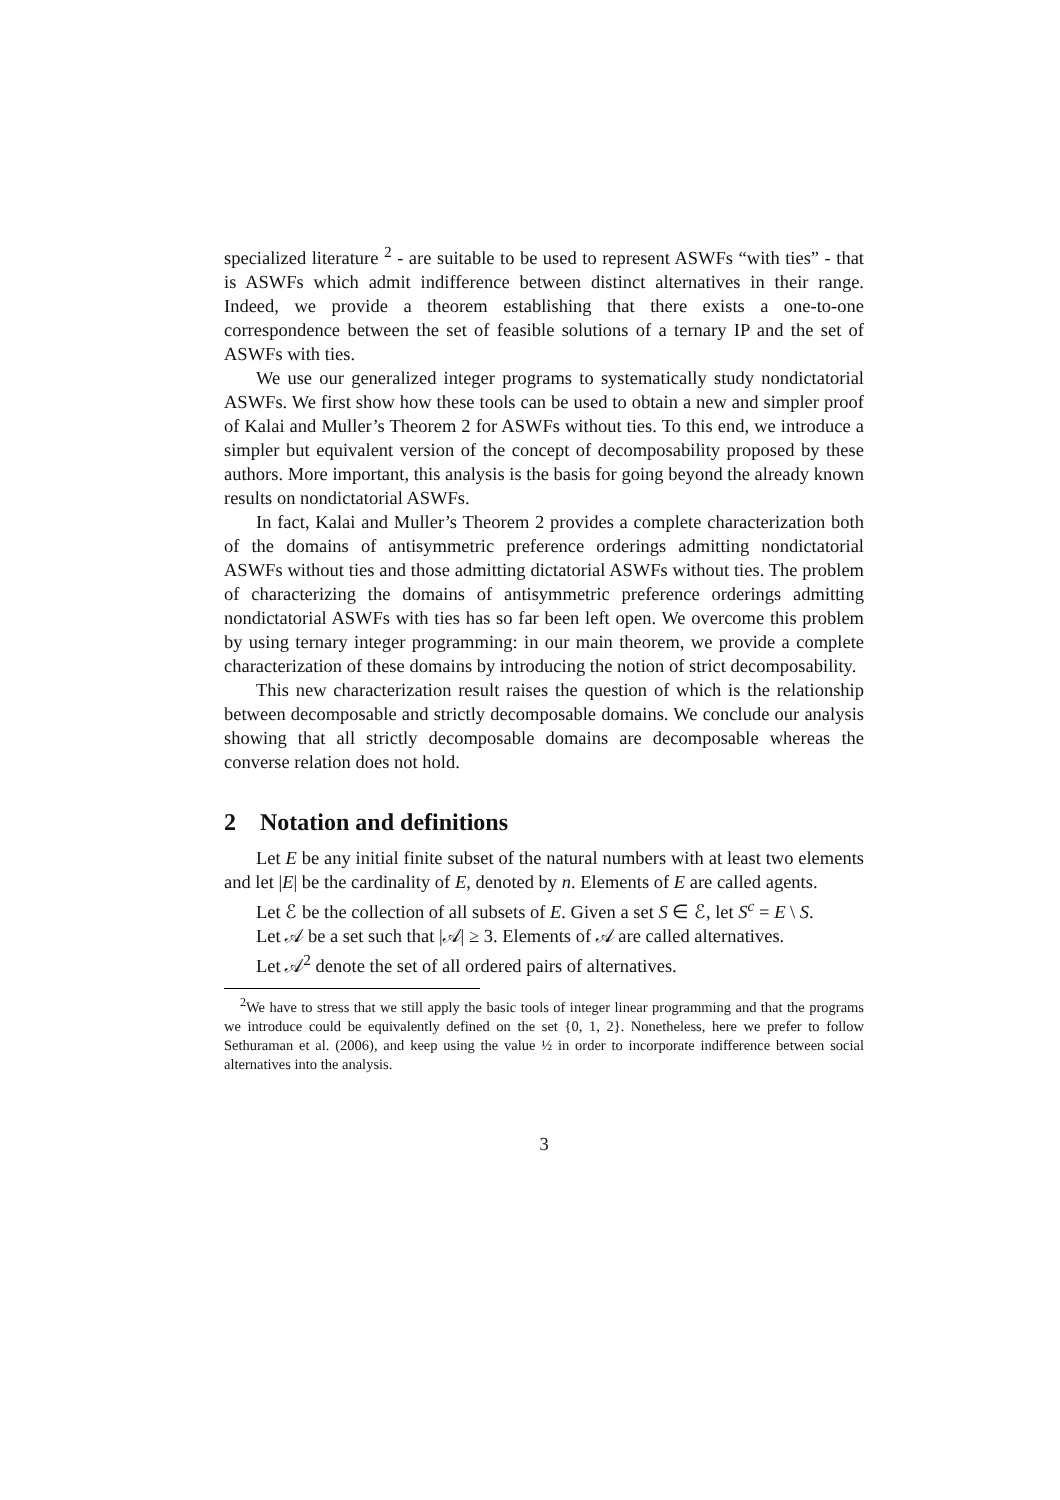specialized literature <sup>2</sup> - are suitable to be used to represent ASWFs “with ties” - that is ASWFs which admit indifference between distinct alternatives in their range. Indeed, we provide a theorem establishing that there exists a one-to-one correspondence between the set of feasible solutions of a ternary IP and the set of ASWFs with ties.
We use our generalized integer programs to systematically study nondictatorial ASWFs. We first show how these tools can be used to obtain a new and simpler proof of Kalai and Muller’s Theorem 2 for ASWFs without ties. To this end, we introduce a simpler but equivalent version of the concept of decomposability proposed by these authors. More important, this analysis is the basis for going beyond the already known results on nondictatorial ASWFs.
In fact, Kalai and Muller’s Theorem 2 provides a complete characterization both of the domains of antisymmetric preference orderings admitting nondictatorial ASWFs without ties and those admitting dictatorial ASWFs without ties. The problem of characterizing the domains of antisymmetric preference orderings admitting nondictatorial ASWFs with ties has so far been left open. We overcome this problem by using ternary integer programming: in our main theorem, we provide a complete characterization of these domains by introducing the notion of strict decomposability.
This new characterization result raises the question of which is the relationship between decomposable and strictly decomposable domains. We conclude our analysis showing that all strictly decomposable domains are decomposable whereas the converse relation does not hold.
2 Notation and definitions
Let E be any initial finite subset of the natural numbers with at least two elements and let |E| be the cardinality of E, denoted by n. Elements of E are called agents.
Let ℰ be the collection of all subsets of E. Given a set S ∈ ℰ, let S<sup>c</sup> = E \ S.
Let 𝒜 be a set such that |𝒜| ≥ 3. Elements of 𝒜 are called alternatives.
Let 𝒜<sup>2</sup> denote the set of all ordered pairs of alternatives.
<sup>2</sup> We have to stress that we still apply the basic tools of integer linear programming and that the programs we introduce could be equivalently defined on the set {0, 1, 2}. Nonetheless, here we prefer to follow Sethuraman et al. (2006), and keep using the value ½ in order to incorporate indifference between social alternatives into the analysis.
3